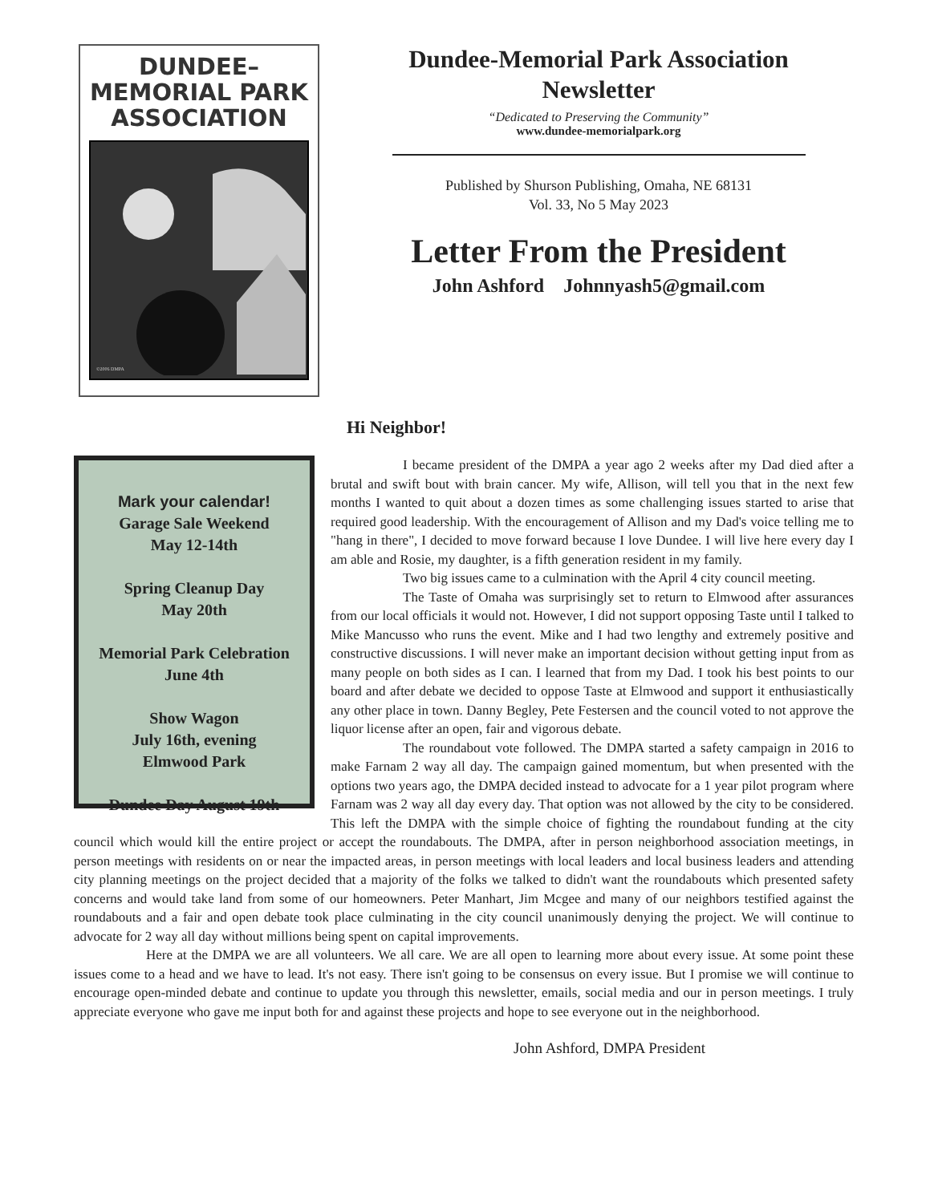DUNDEE–
MEMORIAL PARK
ASSOCIATION
©2006 DMPA
Dundee-Memorial Park Association
Newsletter
“Dedicated to Preserving the Community”
www.dundee-memorialpark.org
Published by Shurson Publishing, Omaha, NE 68131
Vol. 33, No 5 May 2023
Letter From the President
John Ashford Johnnyash5@gmail.com
Hi Neighbor!
Mark your calendar!
Garage Sale Weekend
May 12-14th
Spring Cleanup Day
May 20th
Memorial Park Celebration
June 4th
Show Wagon
July 16th, evening
Elmwood Park
Dundee Day August 19th
I became president of the DMPA a year ago 2 weeks after my Dad died after a brutal and swift bout with brain cancer. My wife, Allison, will tell you that in the next few months I wanted to quit about a dozen times as some challenging issues started to arise that required good leadership. With the encouragement of Allison and my Dad's voice telling me to "hang in there", I decided to move forward because I love Dundee. I will live here every day I am able and Rosie, my daughter, is a fifth generation resident in my family.
Two big issues came to a culmination with the April 4 city council meeting.
The Taste of Omaha was surprisingly set to return to Elmwood after assurances from our local officials it would not. However, I did not support opposing Taste until I talked to Mike Mancusso who runs the event. Mike and I had two lengthy and extremely positive and constructive discussions. I will never make an important decision without getting input from as many people on both sides as I can. I learned that from my Dad. I took his best points to our board and after debate we decided to oppose Taste at Elmwood and support it enthusiastically any other place in town. Danny Begley, Pete Festersen and the council voted to not approve the liquor license after an open, fair and vigorous debate.
The roundabout vote followed. The DMPA started a safety campaign in 2016 to make Farnam 2 way all day. The campaign gained momentum, but when presented with the options two years ago, the DMPA decided instead to advocate for a 1 year pilot program where Farnam was 2 way all day every day. That option was not allowed by the city to be considered. This left the DMPA with the simple choice of fighting the roundabout funding at the city council which would kill the entire project or accept the roundabouts. The DMPA, after in person neighborhood association meetings, in person meetings with residents on or near the impacted areas, in person meetings with local leaders and local business leaders and attending city planning meetings on the project decided that a majority of the folks we talked to didn't want the roundabouts which presented safety concerns and would take land from some of our homeowners. Peter Manhart, Jim Mcgee and many of our neighbors testified against the roundabouts and a fair and open debate took place culminating in the city council unanimously denying the project. We will continue to advocate for 2 way all day without millions being spent on capital improvements.
Here at the DMPA we are all volunteers. We all care. We are all open to learning more about every issue. At some point these issues come to a head and we have to lead. It's not easy. There isn't going to be consensus on every issue. But I promise we will continue to encourage open-minded debate and continue to update you through this newsletter, emails, social media and our in person meetings. I truly appreciate everyone who gave me input both for and against these projects and hope to see everyone out in the neighborhood.
John Ashford, DMPA President